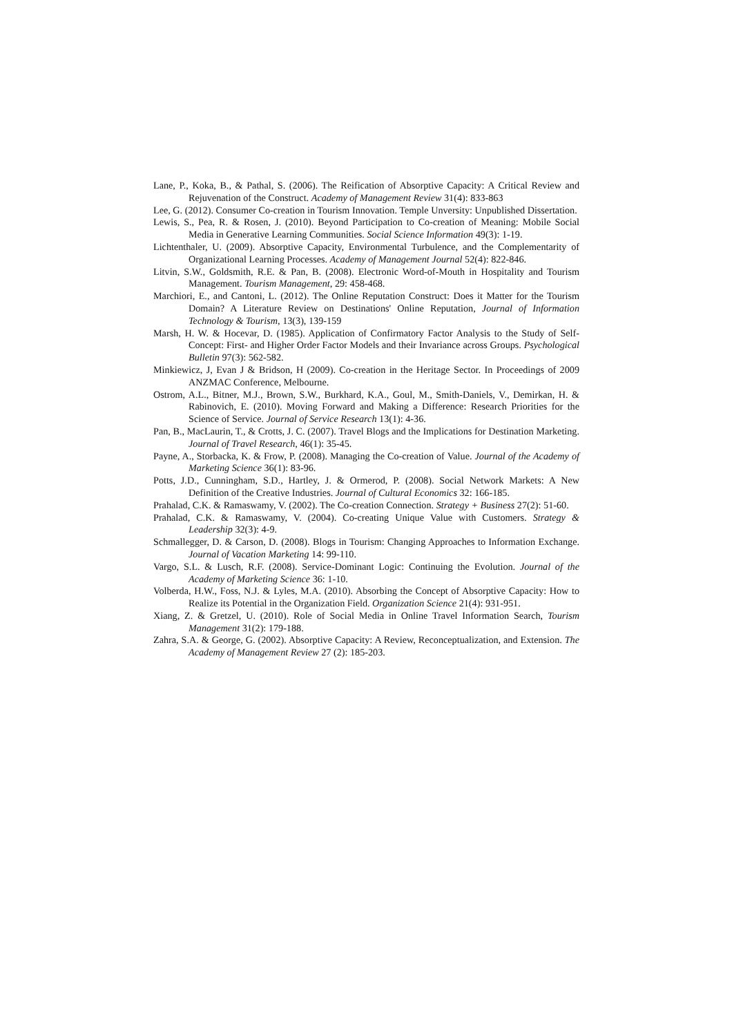Lane, P., Koka, B., & Pathal, S. (2006). The Reification of Absorptive Capacity: A Critical Review and Rejuvenation of the Construct. Academy of Management Review 31(4): 833-863
Lee, G. (2012). Consumer Co-creation in Tourism Innovation. Temple Unversity: Unpublished Dissertation.
Lewis, S., Pea, R. & Rosen, J. (2010). Beyond Participation to Co-creation of Meaning: Mobile Social Media in Generative Learning Communities. Social Science Information 49(3): 1-19.
Lichtenthaler, U. (2009). Absorptive Capacity, Environmental Turbulence, and the Complementarity of Organizational Learning Processes. Academy of Management Journal 52(4): 822-846.
Litvin, S.W., Goldsmith, R.E. & Pan, B. (2008). Electronic Word-of-Mouth in Hospitality and Tourism Management. Tourism Management, 29: 458-468.
Marchiori, E., and Cantoni, L. (2012). The Online Reputation Construct: Does it Matter for the Tourism Domain? A Literature Review on Destinations' Online Reputation, Journal of Information Technology & Tourism, 13(3), 139-159
Marsh, H. W. & Hocevar, D. (1985). Application of Confirmatory Factor Analysis to the Study of Self-Concept: First- and Higher Order Factor Models and their Invariance across Groups. Psychological Bulletin 97(3): 562-582.
Minkiewicz, J, Evan J & Bridson, H (2009). Co-creation in the Heritage Sector. In Proceedings of 2009 ANZMAC Conference, Melbourne.
Ostrom, A.L., Bitner, M.J., Brown, S.W., Burkhard, K.A., Goul, M., Smith-Daniels, V., Demirkan, H. & Rabinovich, E. (2010). Moving Forward and Making a Difference: Research Priorities for the Science of Service. Journal of Service Research 13(1): 4-36.
Pan, B., MacLaurin, T., & Crotts, J. C. (2007). Travel Blogs and the Implications for Destination Marketing. Journal of Travel Research, 46(1): 35-45.
Payne, A., Storbacka, K. & Frow, P. (2008). Managing the Co-creation of Value. Journal of the Academy of Marketing Science 36(1): 83-96.
Potts, J.D., Cunningham, S.D., Hartley, J. & Ormerod, P. (2008). Social Network Markets: A New Definition of the Creative Industries. Journal of Cultural Economics 32: 166-185.
Prahalad, C.K. & Ramaswamy, V. (2002). The Co-creation Connection. Strategy + Business 27(2): 51-60.
Prahalad, C.K. & Ramaswamy, V. (2004). Co-creating Unique Value with Customers. Strategy & Leadership 32(3): 4-9.
Schmallegger, D. & Carson, D. (2008). Blogs in Tourism: Changing Approaches to Information Exchange. Journal of Vacation Marketing 14: 99-110.
Vargo, S.L. & Lusch, R.F. (2008). Service-Dominant Logic: Continuing the Evolution. Journal of the Academy of Marketing Science 36: 1-10.
Volberda, H.W., Foss, N.J. & Lyles, M.A. (2010). Absorbing the Concept of Absorptive Capacity: How to Realize its Potential in the Organization Field. Organization Science 21(4): 931-951.
Xiang, Z. & Gretzel, U. (2010). Role of Social Media in Online Travel Information Search, Tourism Management 31(2): 179-188.
Zahra, S.A. & George, G. (2002). Absorptive Capacity: A Review, Reconceptualization, and Extension. The Academy of Management Review 27 (2): 185-203.